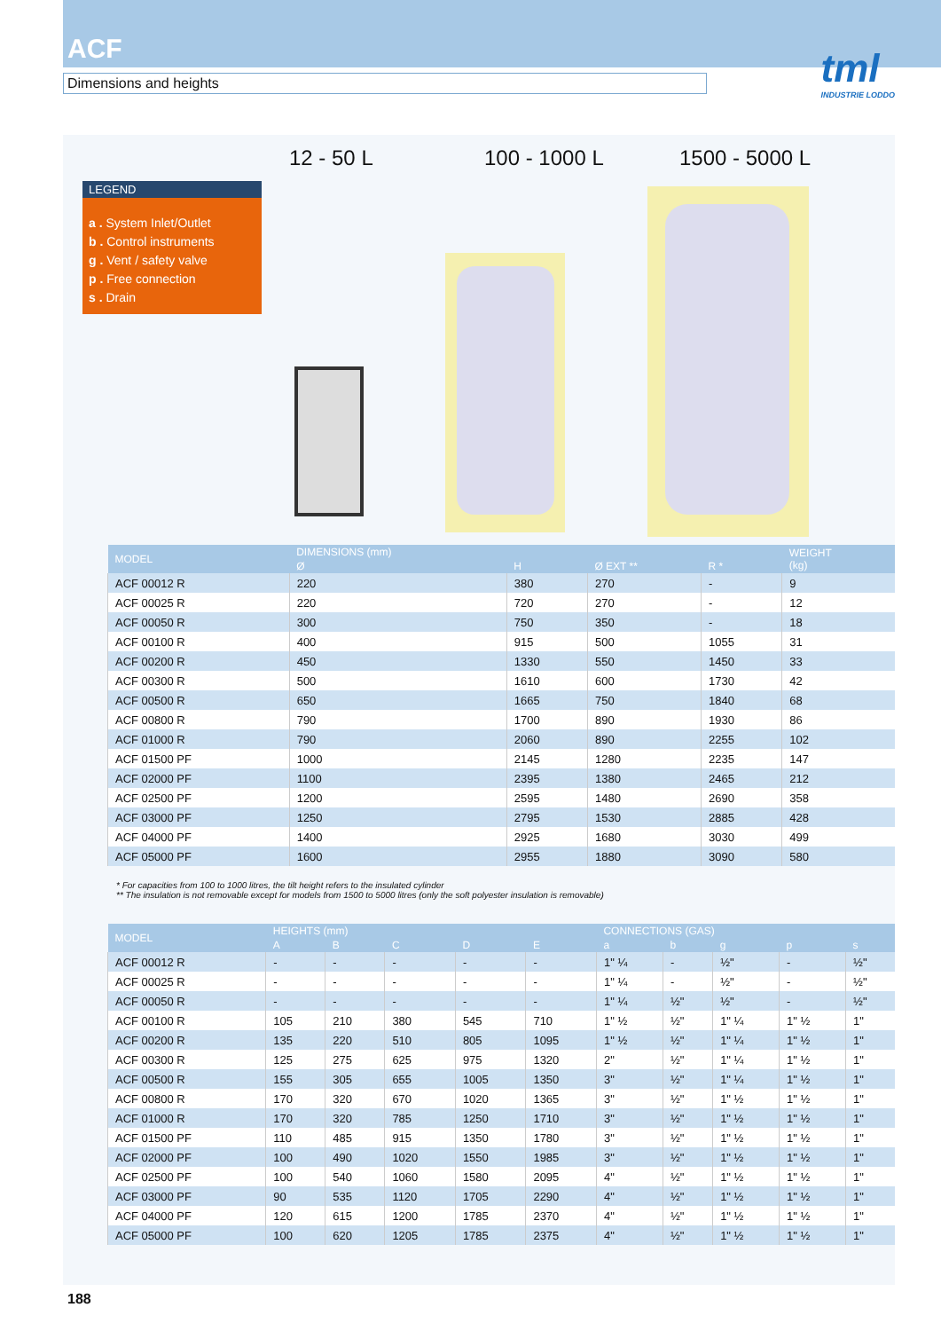ACF
Dimensions and heights
tml
INDUSTRIE LODDO
12 - 50 L 100 - 1000 L 1500 - 5000 L
LEGEND
a . System Inlet/Outlet
b . Control instruments
g . Vent / safety valve
p . Free connection
s . Drain
| MODEL | DIMENSIONS (mm) | | | | WEIGHT (kg) |
| --- | --- | --- | --- | --- | --- |
| | Ø | H | Ø EXT ** | R * | |
| ACF 00012 R | 220 | 380 | 270 | - | 9 |
| ACF 00025 R | 220 | 720 | 270 | - | 12 |
| ACF 00050 R | 300 | 750 | 350 | - | 18 |
| ACF 00100 R | 400 | 915 | 500 | 1055 | 31 |
| ACF 00200 R | 450 | 1330 | 550 | 1450 | 33 |
| ACF 00300 R | 500 | 1610 | 600 | 1730 | 42 |
| ACF 00500 R | 650 | 1665 | 750 | 1840 | 68 |
| ACF 00800 R | 790 | 1700 | 890 | 1930 | 86 |
| ACF 01000 R | 790 | 2060 | 890 | 2255 | 102 |
| ACF 01500 PF | 1000 | 2145 | 1280 | 2235 | 147 |
| ACF 02000 PF | 1100 | 2395 | 1380 | 2465 | 212 |
| ACF 02500 PF | 1200 | 2595 | 1480 | 2690 | 358 |
| ACF 03000 PF | 1250 | 2795 | 1530 | 2885 | 428 |
| ACF 04000 PF | 1400 | 2925 | 1680 | 3030 | 499 |
| ACF 05000 PF | 1600 | 2955 | 1880 | 3090 | 580 |
* For capacities from 100 to 1000 litres, the tilt height refers to the insulated cylinder
** The insulation is not removable except for models from 1500 to 5000 litres (only the soft polyester insulation is removable)
| MODEL | HEIGHTS (mm) | | | | | CONNECTIONS (GAS) | | | | |
| --- | --- | --- | --- | --- | --- | --- | --- | --- | --- | --- |
| | A | B | C | D | E | a | b | g | p | s |
| ACF 00012 R | - | - | - | - | - | 1" ¼ | - | ½" | - | ½" |
| ACF 00025 R | - | - | - | - | - | 1" ¼ | - | ½" | - | ½" |
| ACF 00050 R | - | - | - | - | - | 1" ¼ | ½" | ½" | - | ½" |
| ACF 00100 R | 105 | 210 | 380 | 545 | 710 | 1" ½ | ½" | 1" ¼ | 1" ½ | 1" |
| ACF 00200 R | 135 | 220 | 510 | 805 | 1095 | 1" ½ | ½" | 1" ¼ | 1" ½ | 1" |
| ACF 00300 R | 125 | 275 | 625 | 975 | 1320 | 2" | ½" | 1" ¼ | 1" ½ | 1" |
| ACF 00500 R | 155 | 305 | 655 | 1005 | 1350 | 3" | ½" | 1" ¼ | 1" ½ | 1" |
| ACF 00800 R | 170 | 320 | 670 | 1020 | 1365 | 3" | ½" | 1" ½ | 1" ½ | 1" |
| ACF 01000 R | 170 | 320 | 785 | 1250 | 1710 | 3" | ½" | 1" ½ | 1" ½ | 1" |
| ACF 01500 PF | 110 | 485 | 915 | 1350 | 1780 | 3" | ½" | 1" ½ | 1" ½ | 1" |
| ACF 02000 PF | 100 | 490 | 1020 | 1550 | 1985 | 3" | ½" | 1" ½ | 1" ½ | 1" |
| ACF 02500 PF | 100 | 540 | 1060 | 1580 | 2095 | 4" | ½" | 1" ½ | 1" ½ | 1" |
| ACF 03000 PF | 90 | 535 | 1120 | 1705 | 2290 | 4" | ½" | 1" ½ | 1" ½ | 1" |
| ACF 04000 PF | 120 | 615 | 1200 | 1785 | 2370 | 4" | ½" | 1" ½ | 1" ½ | 1" |
| ACF 05000 PF | 100 | 620 | 1205 | 1785 | 2375 | 4" | ½" | 1" ½ | 1" ½ | 1" |
188